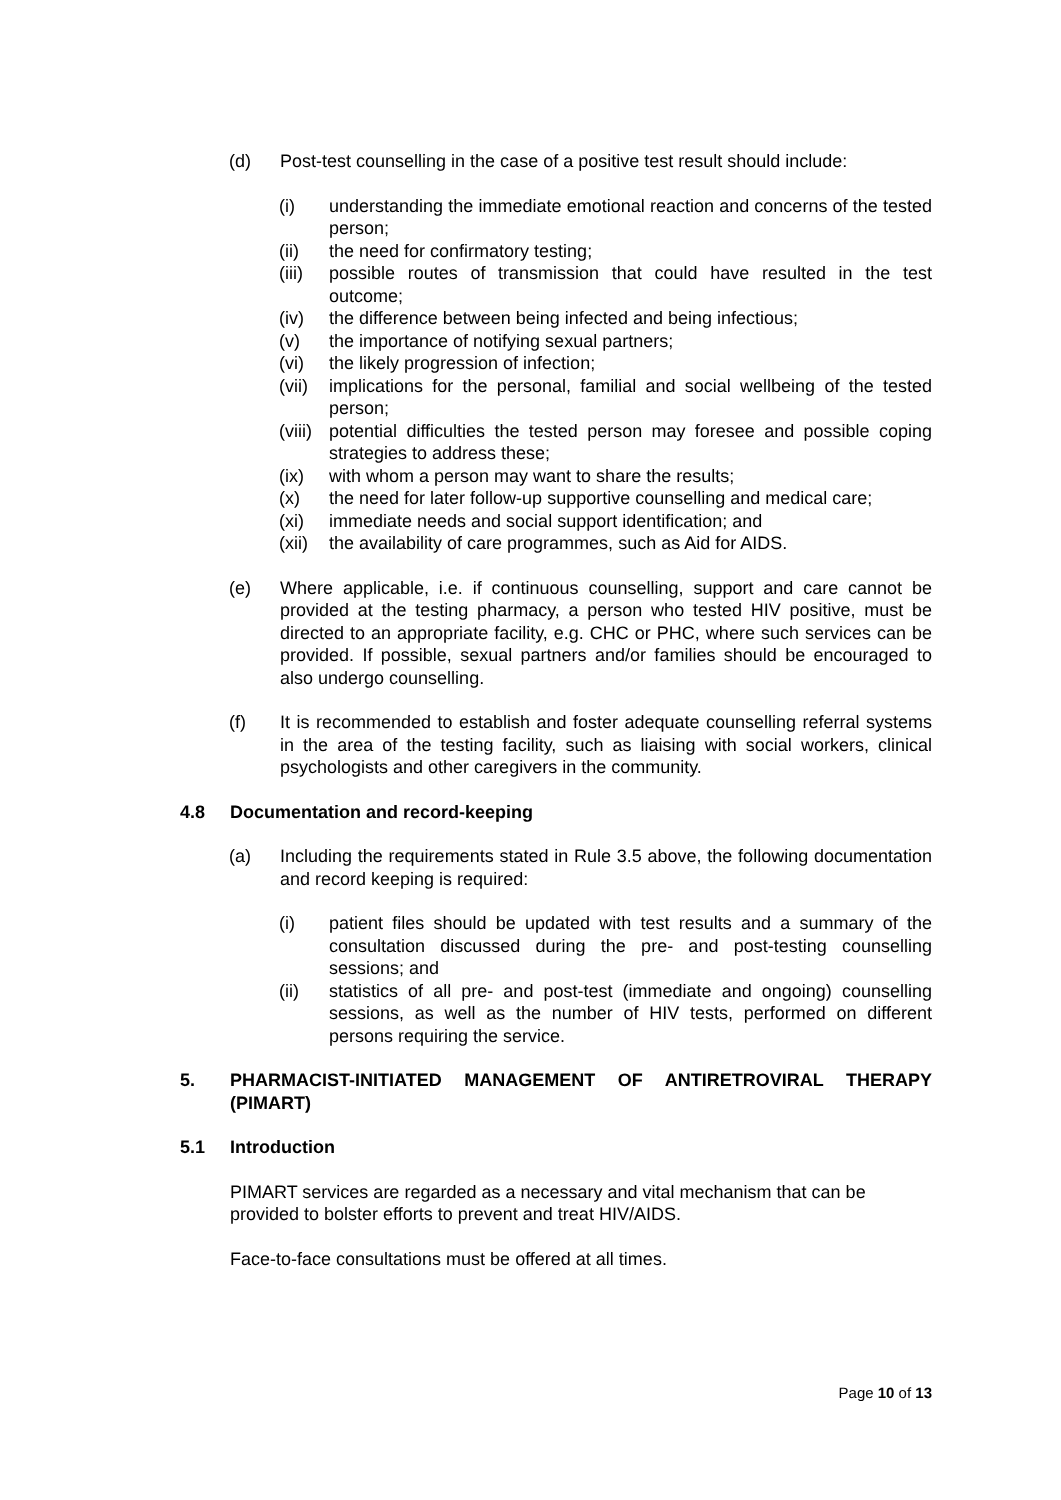(d) Post-test counselling in the case of a positive test result should include:
(i) understanding the immediate emotional reaction and concerns of the tested person;
(ii) the need for confirmatory testing;
(iii) possible routes of transmission that could have resulted in the test outcome;
(iv) the difference between being infected and being infectious;
(v) the importance of notifying sexual partners;
(vi) the likely progression of infection;
(vii) implications for the personal, familial and social wellbeing of the tested person;
(viii) potential difficulties the tested person may foresee and possible coping strategies to address these;
(ix) with whom a person may want to share the results;
(x) the need for later follow-up supportive counselling and medical care;
(xi) immediate needs and social support identification; and
(xii) the availability of care programmes, such as Aid for AIDS.
(e) Where applicable, i.e. if continuous counselling, support and care cannot be provided at the testing pharmacy, a person who tested HIV positive, must be directed to an appropriate facility, e.g. CHC or PHC, where such services can be provided. If possible, sexual partners and/or families should be encouraged to also undergo counselling.
(f) It is recommended to establish and foster adequate counselling referral systems in the area of the testing facility, such as liaising with social workers, clinical psychologists and other caregivers in the community.
4.8 Documentation and record-keeping
(a) Including the requirements stated in Rule 3.5 above, the following documentation and record keeping is required:
(i) patient files should be updated with test results and a summary of the consultation discussed during the pre- and post-testing counselling sessions; and
(ii) statistics of all pre- and post-test (immediate and ongoing) counselling sessions, as well as the number of HIV tests, performed on different persons requiring the service.
5. PHARMACIST-INITIATED MANAGEMENT OF ANTIRETROVIRAL THERAPY (PIMART)
5.1 Introduction
PIMART services are regarded as a necessary and vital mechanism that can be provided to bolster efforts to prevent and treat HIV/AIDS.
Face-to-face consultations must be offered at all times.
Page 10 of 13